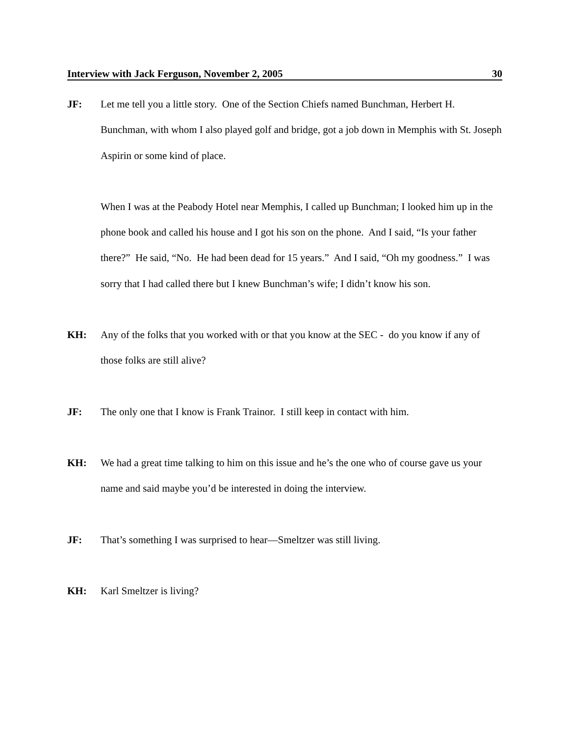Interview with Jack Ferguson, November 2, 2005 30
JF: Let me tell you a little story. One of the Section Chiefs named Bunchman, Herbert H. Bunchman, with whom I also played golf and bridge, got a job down in Memphis with St. Joseph Aspirin or some kind of place.
When I was at the Peabody Hotel near Memphis, I called up Bunchman; I looked him up in the phone book and called his house and I got his son on the phone. And I said, “Is your father there?” He said, “No. He had been dead for 15 years.” And I said, “Oh my goodness.” I was sorry that I had called there but I knew Bunchman’s wife; I didn’t know his son.
KH: Any of the folks that you worked with or that you know at the SEC - do you know if any of those folks are still alive?
JF: The only one that I know is Frank Trainor. I still keep in contact with him.
KH: We had a great time talking to him on this issue and he’s the one who of course gave us your name and said maybe you’d be interested in doing the interview.
JF: That’s something I was surprised to hear—Smeltzer was still living.
KH: Karl Smeltzer is living?